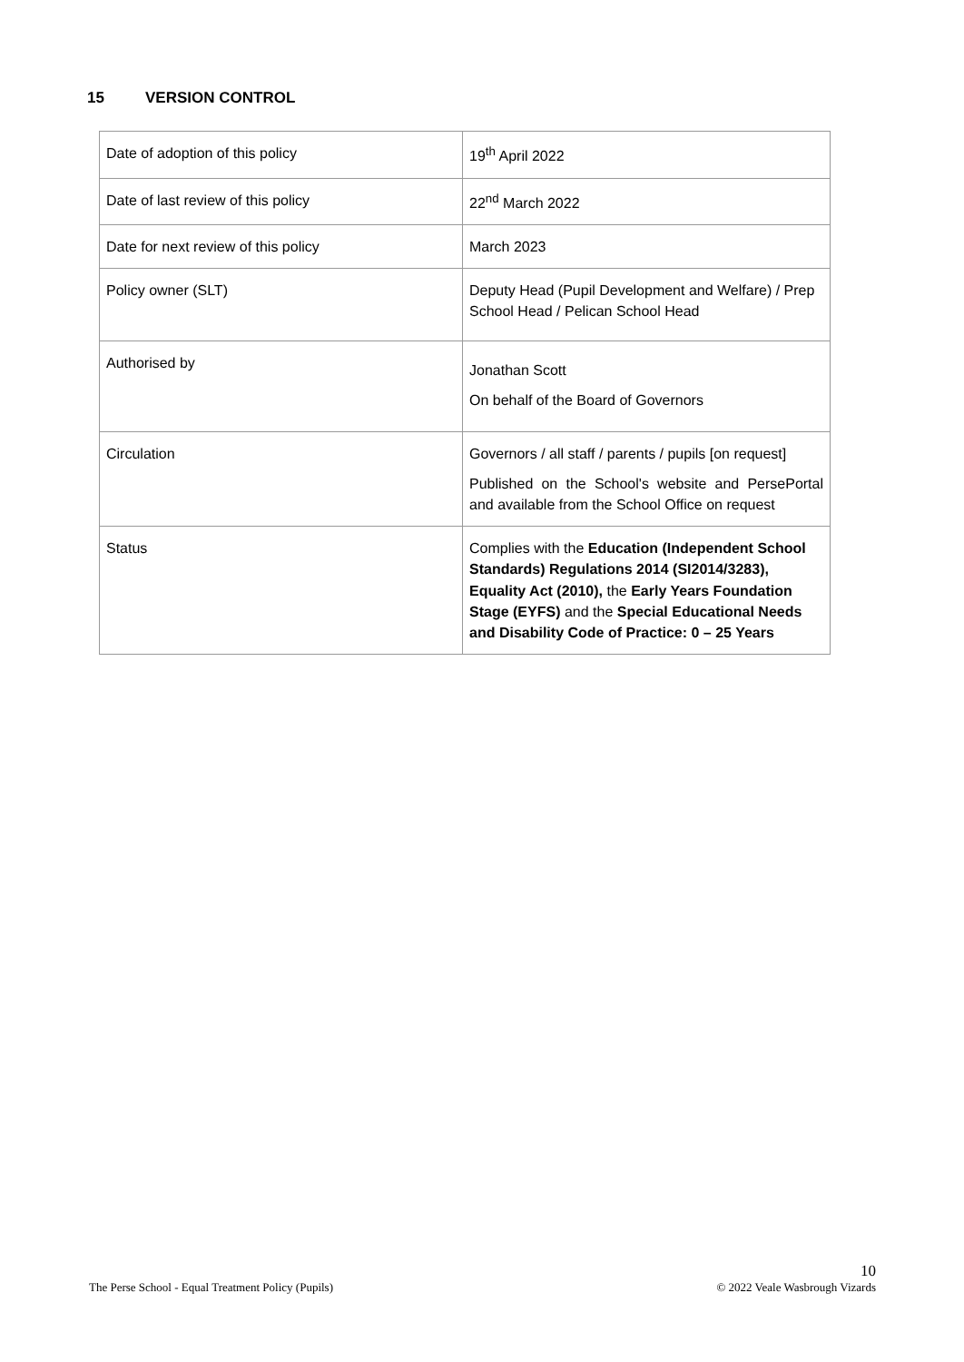15 VERSION CONTROL
| Date of adoption of this policy | 19<sup>th</sup> April 2022 |
| Date of last review of this policy | 22<sup>nd</sup> March 2022 |
| Date for next review of this policy | March 2023 |
| Policy owner (SLT) | Deputy Head (Pupil Development and Welfare) / Prep School Head / Pelican School Head |
| Authorised by | Jonathan Scott On behalf of the Board of Governors |
| Circulation | Governors / all staff / parents / pupils [on request] Published on the School's website and PersePortal and available from the School Office on request |
| Status | Complies with the Education (Independent School Standards) Regulations 2014 (SI2014/3283), Equality Act (2010), the Early Years Foundation Stage (EYFS) and the Special Educational Needs and Disability Code of Practice: 0 – 25 Years |
10
The Perse School - Equal Treatment Policy (Pupils) © 2022 Veale Wasbrough Vizards